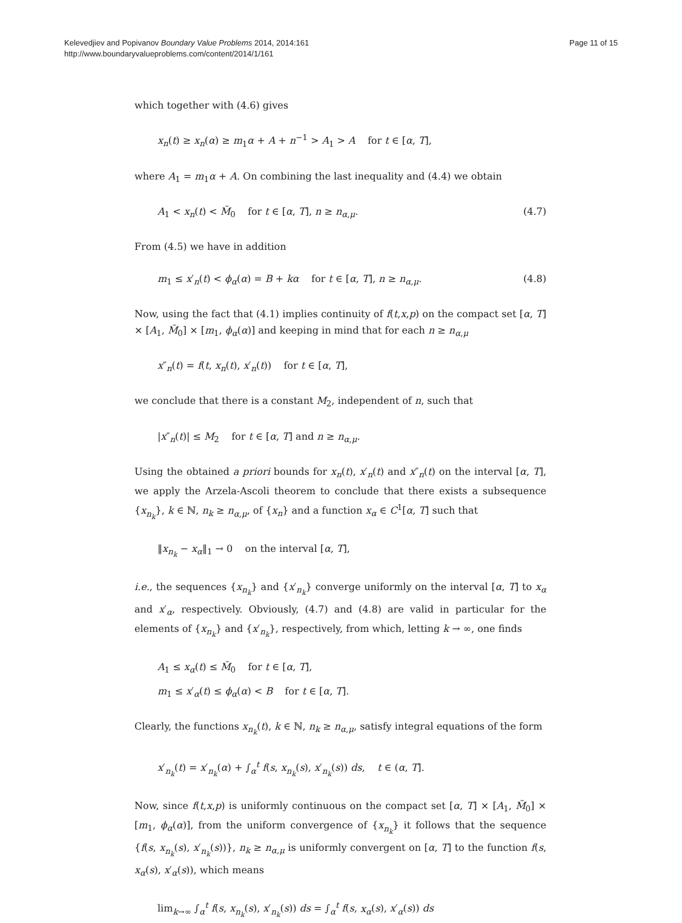Kelevedjiev and Popivanov Boundary Value Problems 2014, 2014:161
http://www.boundaryvalueproblems.com/content/2014/1/161
Page 11 of 15
which together with (4.6) gives
x<sub>n</sub>(t) ≥ x<sub>n</sub>(α) ≥ m<sub>1</sub>α + A + n<sup>−1</sup> > A<sub>1</sub> > A for t ∈ [α, T],
where A<sub>1</sub> = m<sub>1</sub>α + A. On combining the last inequality and (4.4) we obtain
A<sub>1</sub> < x<sub>n</sub>(t) < M̃<sub>0</sub> for t ∈ [α, T], n ≥ n<sub>α,μ</sub>. (4.7)
From (4.5) we have in addition
m<sub>1</sub> ≤ x′<sub>n</sub>(t) < ϕ<sub>α</sub>(α) = B + kα for t ∈ [α, T], n ≥ n<sub>α,μ</sub>. (4.8)
Now, using the fact that (4.1) implies continuity of f(t,x,p) on the compact set [α, T] × [A<sub>1</sub>, M̃<sub>0</sub>] × [m<sub>1</sub>, ϕ<sub>α</sub>(α)] and keeping in mind that for each n ≥ n<sub>α,μ</sub>
x″<sub>n</sub>(t) = f(t, x<sub>n</sub>(t), x′<sub>n</sub>(t)) for t ∈ [α, T],
we conclude that there is a constant M<sub>2</sub>, independent of n, such that
|x″<sub>n</sub>(t)| ≤ M<sub>2</sub> for t ∈ [α, T] and n ≥ n<sub>α,μ</sub>.
Using the obtained a priori bounds for x<sub>n</sub>(t), x′<sub>n</sub>(t) and x″<sub>n</sub>(t) on the interval [α, T], we apply the Arzela-Ascoli theorem to conclude that there exists a subsequence {x<sub>n<sub>k</sub></sub>}, k ∈ ℕ, n<sub>k</sub> ≥ n<sub>α,μ</sub>, of {x<sub>n</sub>} and a function x<sub>α</sub> ∈ C<sup>1</sup>[α, T] such that
‖x<sub>n<sub>k</sub></sub> − x<sub>α</sub>‖<sub>1</sub> → 0 on the interval [α, T],
i.e., the sequences {x<sub>n<sub>k</sub></sub>} and {x′<sub>n<sub>k</sub></sub>} converge uniformly on the interval [α, T] to x<sub>α</sub> and x′<sub>α</sub>, respectively. Obviously, (4.7) and (4.8) are valid in particular for the elements of {x<sub>n<sub>k</sub></sub>} and {x′<sub>n<sub>k</sub></sub>}, respectively, from which, letting k → ∞, one finds
A<sub>1</sub> ≤ x<sub>α</sub>(t) ≤ M̃<sub>0</sub> for t ∈ [α, T],
m<sub>1</sub> ≤ x′<sub>α</sub>(t) ≤ ϕ<sub>α</sub>(α) < B for t ∈ [α, T].
Clearly, the functions x<sub>n<sub>k</sub></sub>(t), k ∈ ℕ, n<sub>k</sub> ≥ n<sub>α,μ</sub>, satisfy integral equations of the form
x′<sub>n<sub>k</sub></sub>(t) = x′<sub>n<sub>k</sub></sub>(α) + ∫<sub>α</sub><sup>t</sup> f(s, x<sub>n<sub>k</sub></sub>(s), x′<sub>n<sub>k</sub></sub>(s)) ds, t ∈ (α, T].
Now, since f(t,x,p) is uniformly continuous on the compact set [α, T] × [A<sub>1</sub>, M̃<sub>0</sub>] × [m<sub>1</sub>, ϕ<sub>α</sub>(α)], from the uniform convergence of {x<sub>n<sub>k</sub></sub>} it follows that the sequence {f(s, x<sub>n<sub>k</sub></sub>(s), x′<sub>n<sub>k</sub></sub>(s))}, n<sub>k</sub> ≥ n<sub>α,μ</sub> is uniformly convergent on [α, T] to the function f(s, x<sub>α</sub>(s), x′<sub>α</sub>(s)), which means
lim<sub>k→∞</sub> ∫<sub>α</sub><sup>t</sup> f(s, x<sub>n<sub>k</sub></sub>(s), x′<sub>n<sub>k</sub></sub>(s)) ds = ∫<sub>α</sub><sup>t</sup> f(s, x<sub>α</sub>(s), x′<sub>α</sub>(s)) ds